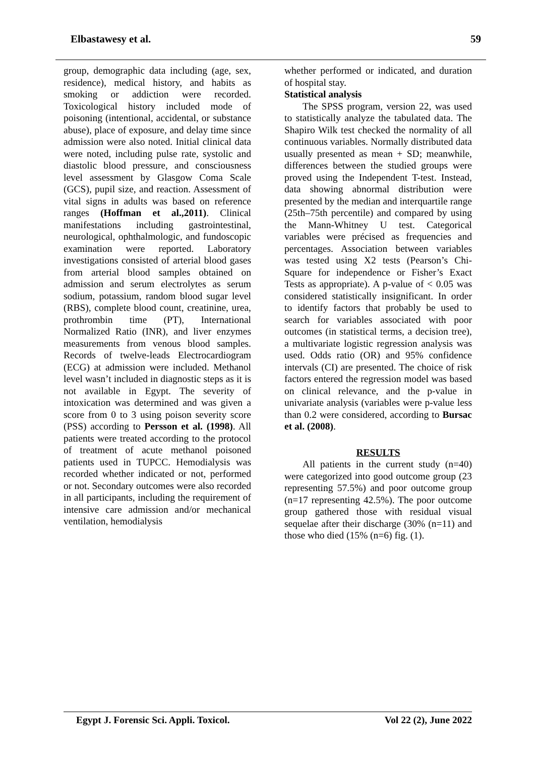Elbastawesy et al. 59
group, demographic data including (age, sex, residence), medical history, and habits as smoking or addiction were recorded. Toxicological history included mode of poisoning (intentional, accidental, or substance abuse), place of exposure, and delay time since admission were also noted. Initial clinical data were noted, including pulse rate, systolic and diastolic blood pressure, and consciousness level assessment by Glasgow Coma Scale (GCS), pupil size, and reaction. Assessment of vital signs in adults was based on reference ranges (Hoffman et al.,2011). Clinical manifestations including gastrointestinal, neurological, ophthalmologic, and fundoscopic examination were reported. Laboratory investigations consisted of arterial blood gases from arterial blood samples obtained on admission and serum electrolytes as serum sodium, potassium, random blood sugar level (RBS), complete blood count, creatinine, urea, prothrombin time (PT), International Normalized Ratio (INR), and liver enzymes measurements from venous blood samples. Records of twelve-leads Electrocardiogram (ECG) at admission were included. Methanol level wasn’t included in diagnostic steps as it is not available in Egypt. The severity of intoxication was determined and was given a score from 0 to 3 using poison severity score (PSS) according to Persson et al. (1998). All patients were treated according to the protocol of treatment of acute methanol poisoned patients used in TUPCC. Hemodialysis was recorded whether indicated or not, performed or not. Secondary outcomes were also recorded in all participants, including the requirement of intensive care admission and/or mechanical ventilation, hemodialysis
whether performed or indicated, and duration of hospital stay.
Statistical analysis
The SPSS program, version 22, was used to statistically analyze the tabulated data. The Shapiro Wilk test checked the normality of all continuous variables. Normally distributed data usually presented as mean + SD; meanwhile, differences between the studied groups were proved using the Independent T-test. Instead, data showing abnormal distribution were presented by the median and interquartile range (25th–75th percentile) and compared by using the Mann-Whitney U test. Categorical variables were précised as frequencies and percentages. Association between variables was tested using X2 tests (Pearson’s Chi-Square for independence or Fisher’s Exact Tests as appropriate). A p-value of < 0.05 was considered statistically insignificant. In order to identify factors that probably be used to search for variables associated with poor outcomes (in statistical terms, a decision tree), a multivariate logistic regression analysis was used. Odds ratio (OR) and 95% confidence intervals (CI) are presented. The choice of risk factors entered the regression model was based on clinical relevance, and the p-value in univariate analysis (variables were p-value less than 0.2 were considered, according to Bursac et al. (2008).
RESULTS
All patients in the current study (n=40) were categorized into good outcome group (23 representing 57.5%) and poor outcome group (n=17 representing 42.5%). The poor outcome group gathered those with residual visual sequelae after their discharge (30% (n=11) and those who died (15% (n=6) fig. (1).
Egypt J. Forensic Sci. Appli. Toxicol. Vol 22 (2), June 2022